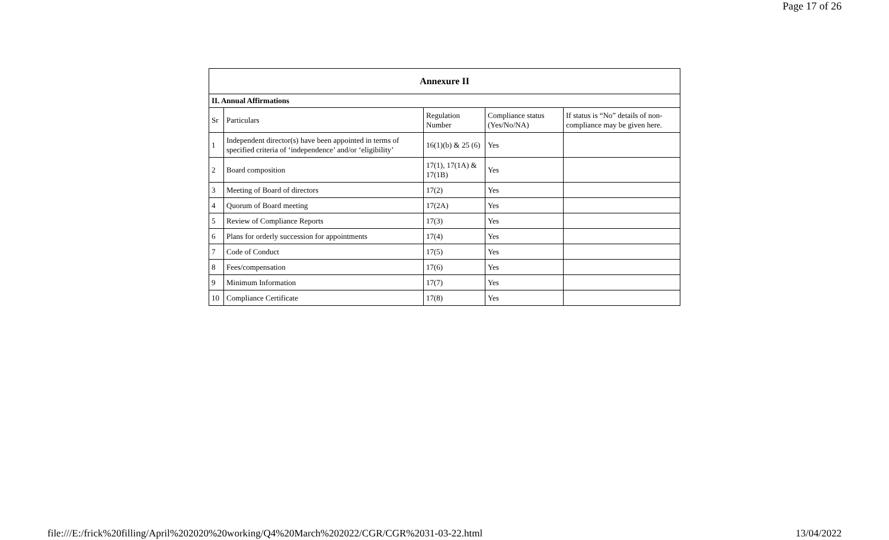Page 17 of 26
| Annexure II | | | | |
| --- | --- | --- | --- | --- |
| II. Annual Affirmations | | | | |
| Sr | Particulars | Regulation Number | Compliance status (Yes/No/NA) | If status is “No” details of non-compliance may be given here. |
| 1 | Independent director(s) have been appointed in terms of specified criteria of ‘independence’ and/or ‘eligibility’ | 16(1)(b) & 25 (6) | Yes | |
| 2 | Board composition | 17(1), 17(1A) & 17(1B) | Yes | |
| 3 | Meeting of Board of directors | 17(2) | Yes | |
| 4 | Quorum of Board meeting | 17(2A) | Yes | |
| 5 | Review of Compliance Reports | 17(3) | Yes | |
| 6 | Plans for orderly succession for appointments | 17(4) | Yes | |
| 7 | Code of Conduct | 17(5) | Yes | |
| 8 | Fees/compensation | 17(6) | Yes | |
| 9 | Minimum Information | 17(7) | Yes | |
| 10 | Compliance Certificate | 17(8) | Yes | |
file:///E:/frick%20filling/April%202020%20working/Q4%20March%202022/CGR/CGR%2031-03-22.html 13/04/2022